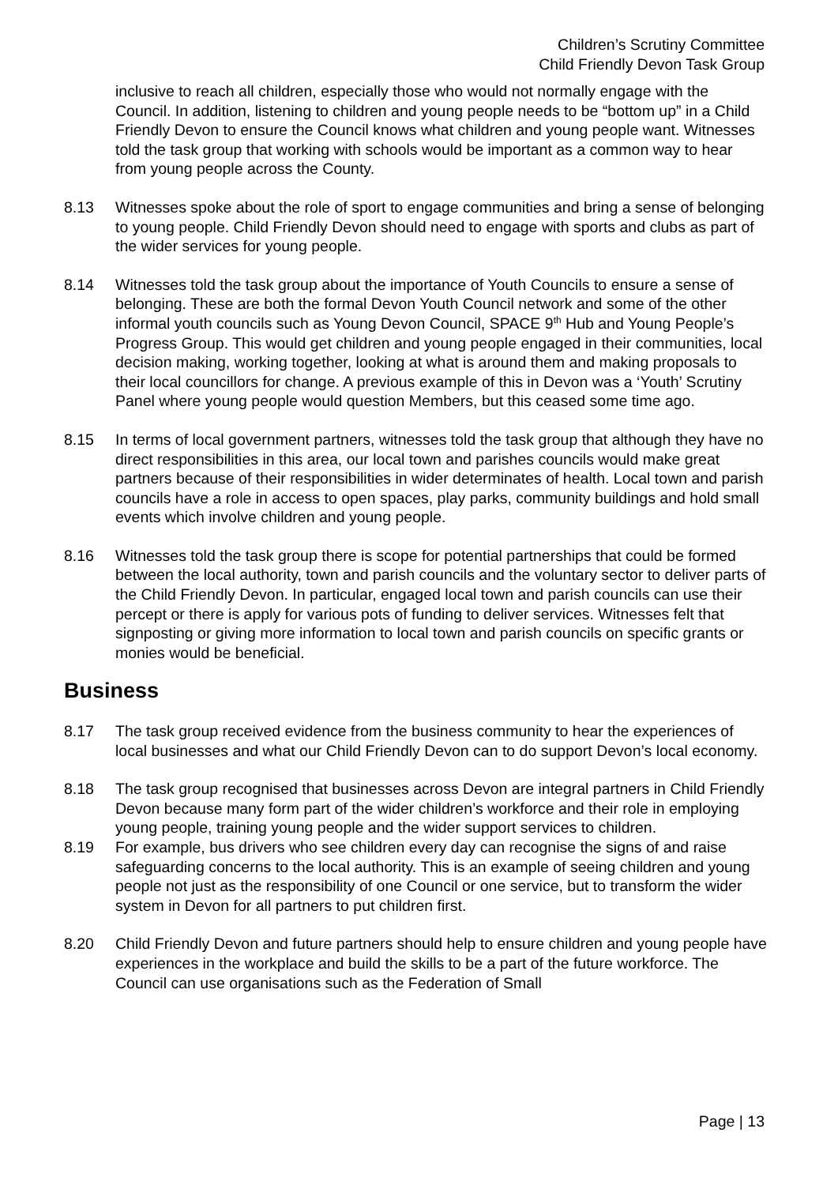Children’s Scrutiny Committee
Child Friendly Devon Task Group
inclusive to reach all children, especially those who would not normally engage with the Council. In addition, listening to children and young people needs to be “bottom up” in a Child Friendly Devon to ensure the Council knows what children and young people want. Witnesses told the task group that working with schools would be important as a common way to hear from young people across the County.
8.13 Witnesses spoke about the role of sport to engage communities and bring a sense of belonging to young people. Child Friendly Devon should need to engage with sports and clubs as part of the wider services for young people.
8.14 Witnesses told the task group about the importance of Youth Councils to ensure a sense of belonging. These are both the formal Devon Youth Council network and some of the other informal youth councils such as Young Devon Council, SPACE 9<sup>th</sup> Hub and Young People’s Progress Group. This would get children and young people engaged in their communities, local decision making, working together, looking at what is around them and making proposals to their local councillors for change. A previous example of this in Devon was a ‘Youth’ Scrutiny Panel where young people would question Members, but this ceased some time ago.
8.15 In terms of local government partners, witnesses told the task group that although they have no direct responsibilities in this area, our local town and parishes councils would make great partners because of their responsibilities in wider determinates of health. Local town and parish councils have a role in access to open spaces, play parks, community buildings and hold small events which involve children and young people.
8.16 Witnesses told the task group there is scope for potential partnerships that could be formed between the local authority, town and parish councils and the voluntary sector to deliver parts of the Child Friendly Devon. In particular, engaged local town and parish councils can use their percept or there is apply for various pots of funding to deliver services. Witnesses felt that signposting or giving more information to local town and parish councils on specific grants or monies would be beneficial.
Business
8.17 The task group received evidence from the business community to hear the experiences of local businesses and what our Child Friendly Devon can to do support Devon’s local economy.
8.18 The task group recognised that businesses across Devon are integral partners in Child Friendly Devon because many form part of the wider children’s workforce and their role in employing young people, training young people and the wider support services to children.
8.19 For example, bus drivers who see children every day can recognise the signs of and raise safeguarding concerns to the local authority. This is an example of seeing children and young people not just as the responsibility of one Council or one service, but to transform the wider system in Devon for all partners to put children first.
8.20 Child Friendly Devon and future partners should help to ensure children and young people have experiences in the workplace and build the skills to be a part of the future workforce. The Council can use organisations such as the Federation of Small
Page | 13